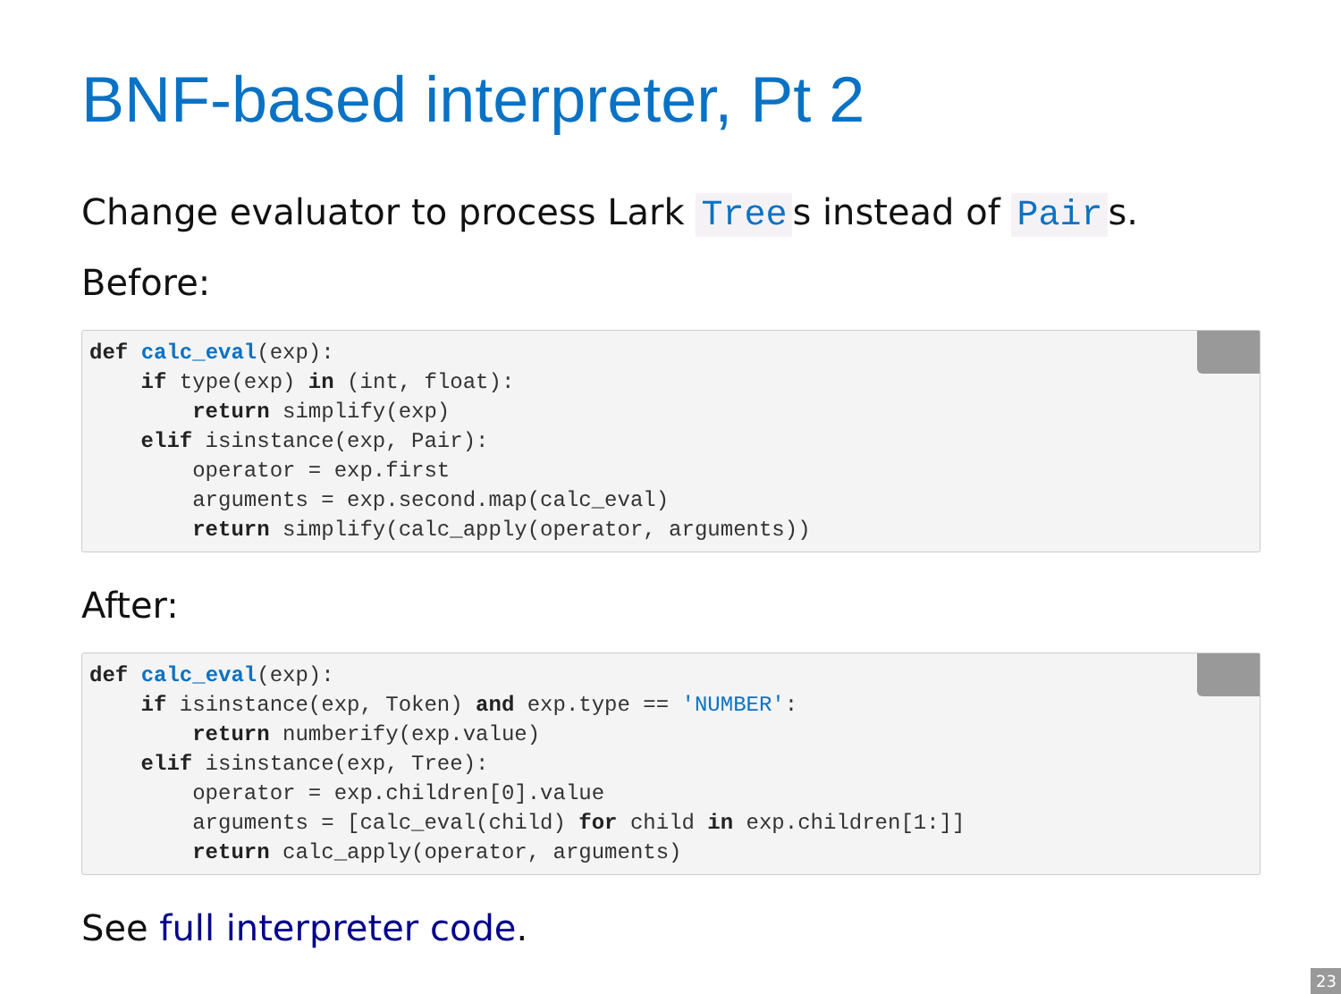BNF-based interpreter, Pt 2
Change evaluator to process Lark Tree s instead of Pair s.
Before:
 def calc_eval(exp):
    if type(exp) in (int, float):
        return simplify(exp)
    elif isinstance(exp, Pair):
        operator = exp.first
        arguments = exp.second.map(calc_eval)
        return simplify(calc_apply(operator, arguments))
After:
 def calc_eval(exp):
    if isinstance(exp, Token) and exp.type == 'NUMBER':
        return numberify(exp.value)
    elif isinstance(exp, Tree):
        operator = exp.children[0].value
        arguments = [calc_eval(child) for child in exp.children[1:]]
        return calc_apply(operator, arguments)
See full interpreter code.
23